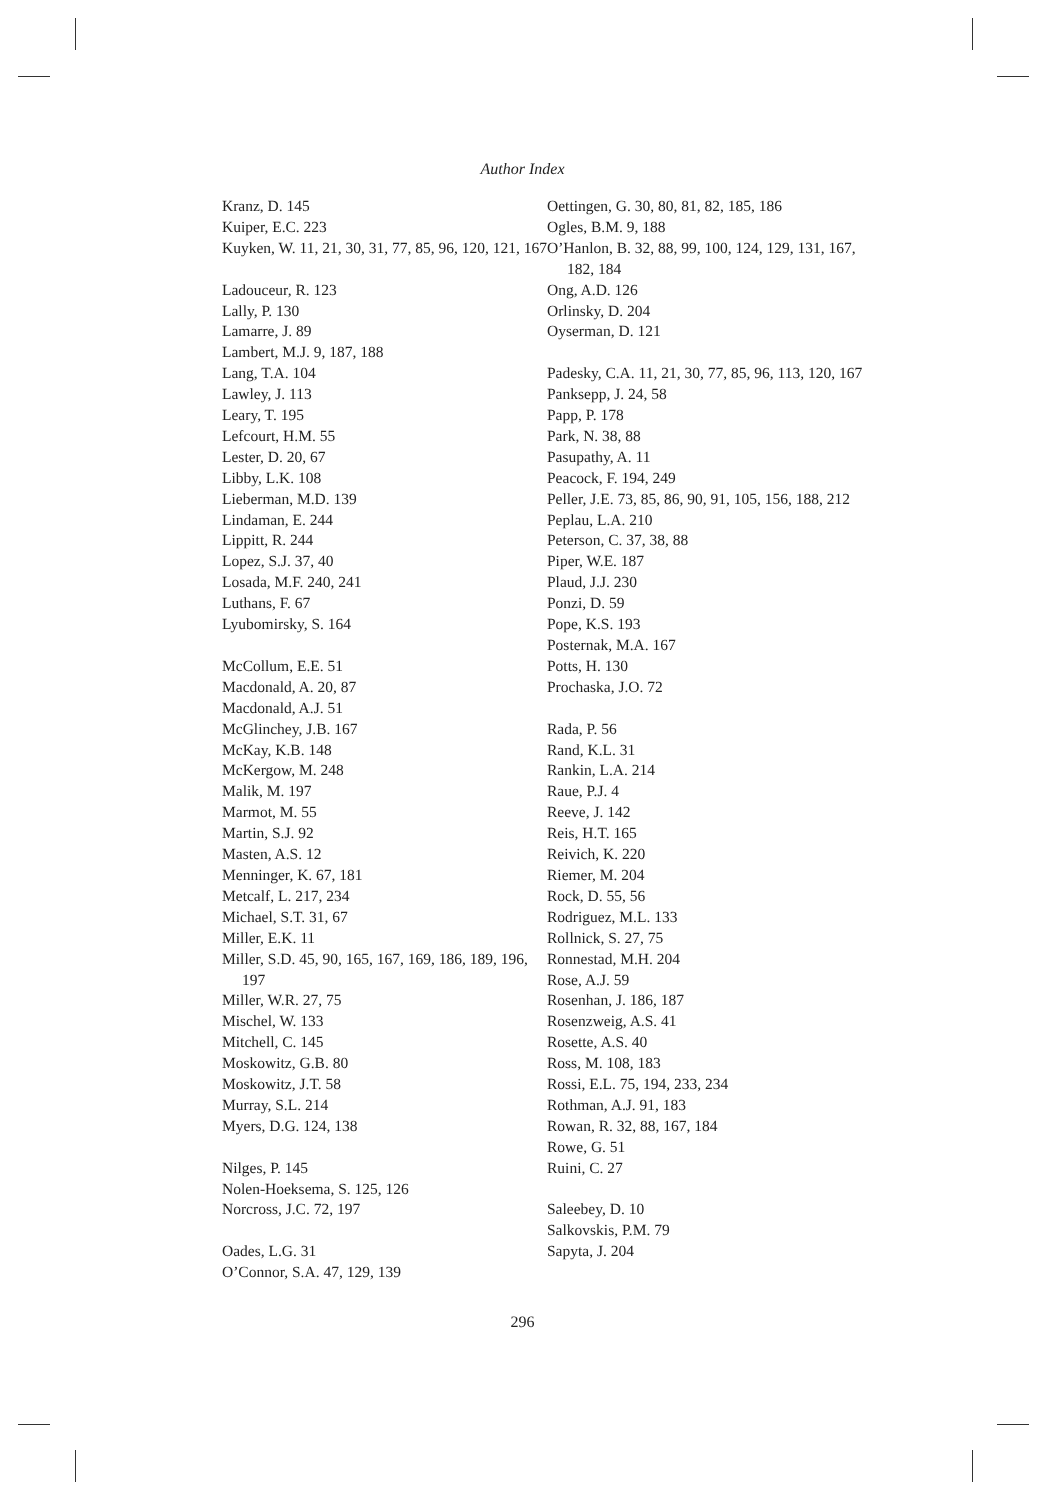Author Index
Kranz, D. 145
Kuiper, E.C. 223
Kuyken, W. 11, 21, 30, 31, 77, 85, 96, 120, 121, 167
Ladouceur, R. 123
Lally, P. 130
Lamarre, J. 89
Lambert, M.J. 9, 187, 188
Lang, T.A. 104
Lawley, J. 113
Leary, T. 195
Lefcourt, H.M. 55
Lester, D. 20, 67
Libby, L.K. 108
Lieberman, M.D. 139
Lindaman, E. 244
Lippitt, R. 244
Lopez, S.J. 37, 40
Losada, M.F. 240, 241
Luthans, F. 67
Lyubomirsky, S. 164
McCollum, E.E. 51
Macdonald, A. 20, 87
Macdonald, A.J. 51
McGlinchey, J.B. 167
McKay, K.B. 148
McKergow, M. 248
Malik, M. 197
Marmot, M. 55
Martin, S.J. 92
Masten, A.S. 12
Menninger, K. 67, 181
Metcalf, L. 217, 234
Michael, S.T. 31, 67
Miller, E.K. 11
Miller, S.D. 45, 90, 165, 167, 169, 186, 189, 196, 197
Miller, W.R. 27, 75
Mischel, W. 133
Mitchell, C. 145
Moskowitz, G.B. 80
Moskowitz, J.T. 58
Murray, S.L. 214
Myers, D.G. 124, 138
Nilges, P. 145
Nolen-Hoeksema, S. 125, 126
Norcross, J.C. 72, 197
Oades, L.G. 31
O’Connor, S.A. 47, 129, 139
Oettingen, G. 30, 80, 81, 82, 185, 186
Ogles, B.M. 9, 188
O’Hanlon, B. 32, 88, 99, 100, 124, 129, 131, 167, 182, 184
Ong, A.D. 126
Orlinsky, D. 204
Oyserman, D. 121
Padesky, C.A. 11, 21, 30, 77, 85, 96, 113, 120, 167
Panksepp, J. 24, 58
Papp, P. 178
Park, N. 38, 88
Pasupathy, A. 11
Peacock, F. 194, 249
Peller, J.E. 73, 85, 86, 90, 91, 105, 156, 188, 212
Peplau, L.A. 210
Peterson, C. 37, 38, 88
Piper, W.E. 187
Plaud, J.J. 230
Ponzi, D. 59
Pope, K.S. 193
Posternak, M.A. 167
Potts, H. 130
Prochaska, J.O. 72
Rada, P. 56
Rand, K.L. 31
Rankin, L.A. 214
Raue, P.J. 4
Reeve, J. 142
Reis, H.T. 165
Reivich, K. 220
Riemer, M. 204
Rock, D. 55, 56
Rodriguez, M.L. 133
Rollnick, S. 27, 75
Ronnestad, M.H. 204
Rose, A.J. 59
Rosenhan, J. 186, 187
Rosenzweig, A.S. 41
Rosette, A.S. 40
Ross, M. 108, 183
Rossi, E.L. 75, 194, 233, 234
Rothman, A.J. 91, 183
Rowan, R. 32, 88, 167, 184
Rowe, G. 51
Ruini, C. 27
Saleebey, D. 10
Salkovskis, P.M. 79
Sapyta, J. 204
296